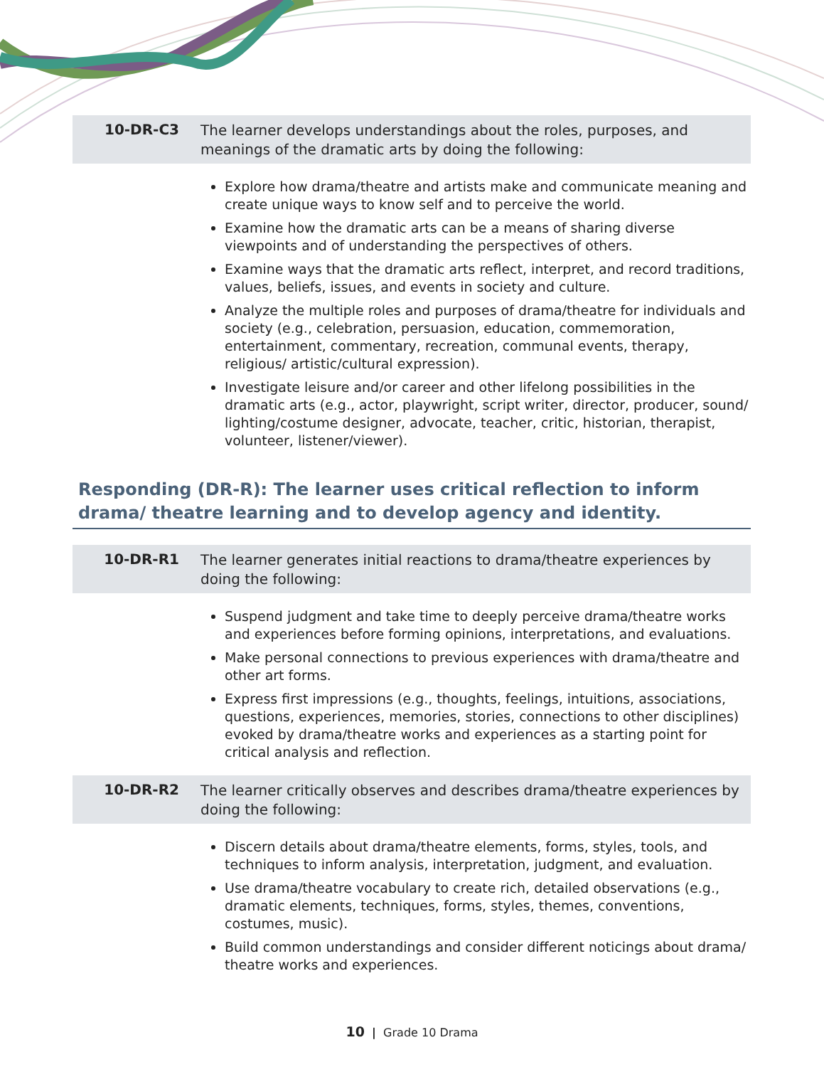10-DR-C3
The learner develops understandings about the roles, purposes, and meanings of the dramatic arts by doing the following:
Explore how drama/theatre and artists make and communicate meaning and create unique ways to know self and to perceive the world.
Examine how the dramatic arts can be a means of sharing diverse viewpoints and of understanding the perspectives of others.
Examine ways that the dramatic arts reflect, interpret, and record traditions, values, beliefs, issues, and events in society and culture.
Analyze the multiple roles and purposes of drama/theatre for individuals and society (e.g., celebration, persuasion, education, commemoration, entertainment, commentary, recreation, communal events, therapy, religious/ artistic/cultural expression).
Investigate leisure and/or career and other lifelong possibilities in the dramatic arts (e.g., actor, playwright, script writer, director, producer, sound/ lighting/costume designer, advocate, teacher, critic, historian, therapist, volunteer, listener/viewer).
Responding (DR-R): The learner uses critical reflection to inform drama/ theatre learning and to develop agency and identity.
10-DR-R1
The learner generates initial reactions to drama/theatre experiences by doing the following:
Suspend judgment and take time to deeply perceive drama/theatre works and experiences before forming opinions, interpretations, and evaluations.
Make personal connections to previous experiences with drama/theatre and other art forms.
Express first impressions (e.g., thoughts, feelings, intuitions, associations, questions, experiences, memories, stories, connections to other disciplines) evoked by drama/theatre works and experiences as a starting point for critical analysis and reflection.
10-DR-R2
The learner critically observes and describes drama/theatre experiences by doing the following:
Discern details about drama/theatre elements, forms, styles, tools, and techniques to inform analysis, interpretation, judgment, and evaluation.
Use drama/theatre vocabulary to create rich, detailed observations (e.g., dramatic elements, techniques, forms, styles, themes, conventions, costumes, music).
Build common understandings and consider different noticings about drama/ theatre works and experiences.
10 | Grade 10 Drama